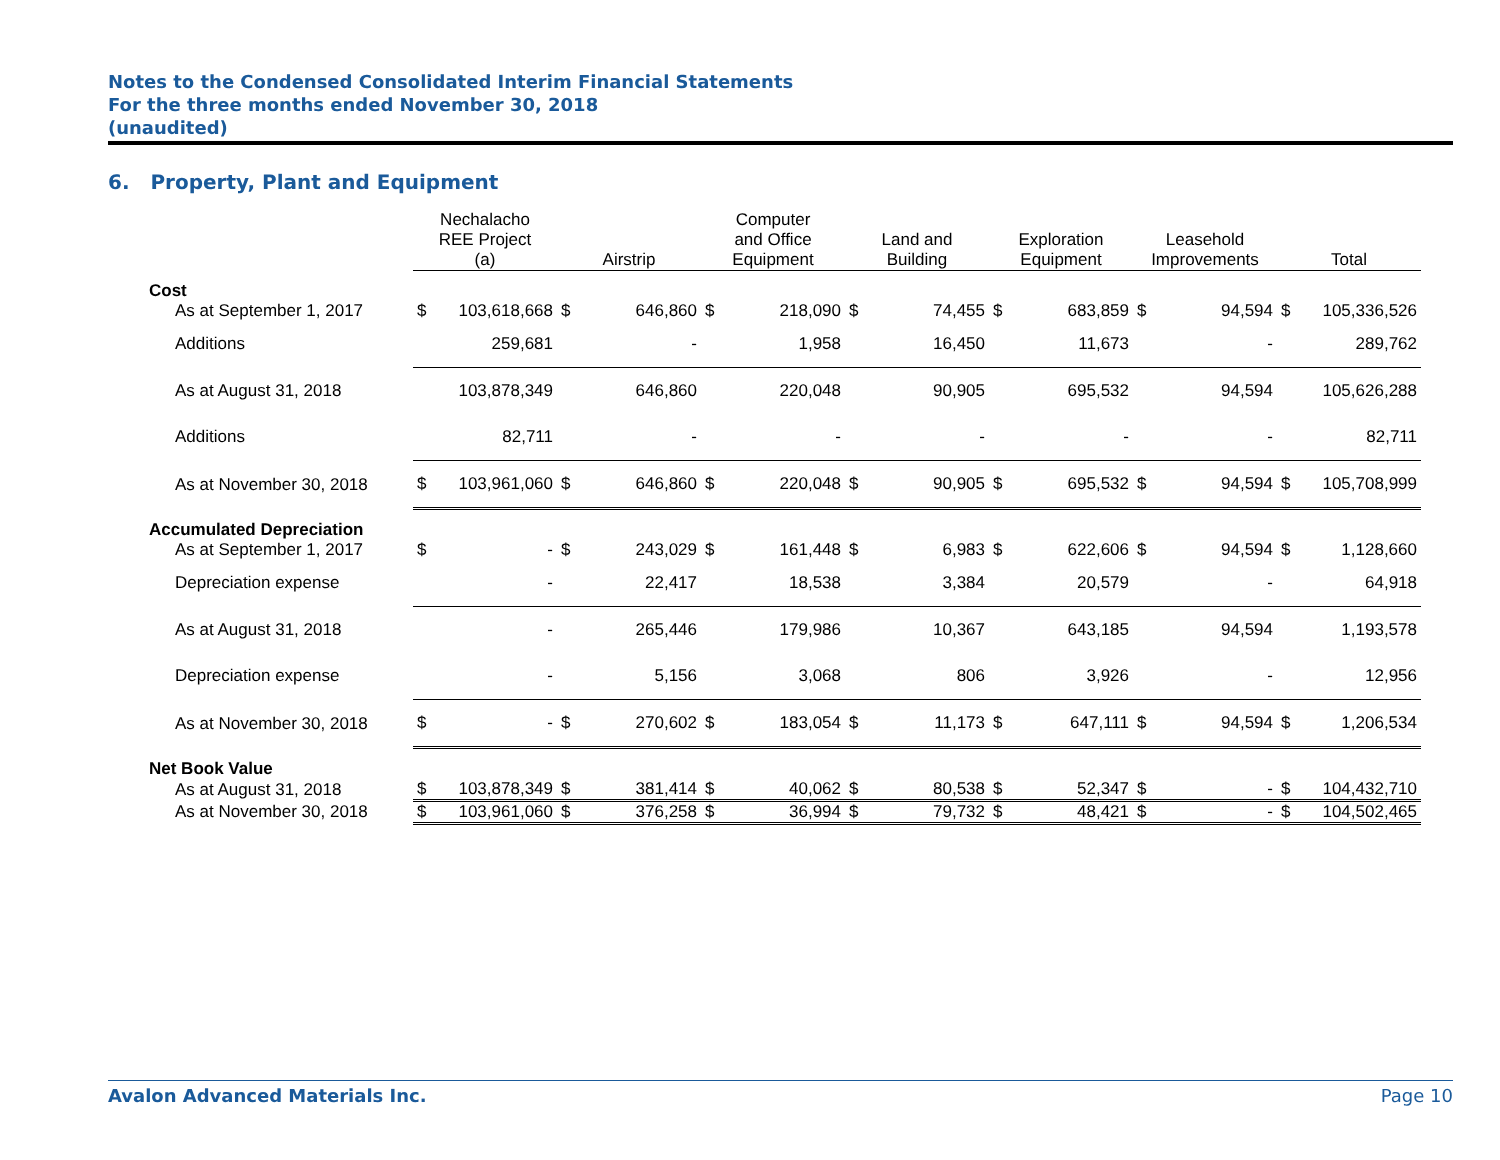Notes to the Condensed Consolidated Interim Financial Statements
For the three months ended November 30, 2018
(unaudited)
6. Property, Plant and Equipment
| | Nechalacho REE Project (a) | | Airstrip | | Computer and Office Equipment | | Land and Building | | Exploration Equipment | | Leasehold Improvements | | Total | |
| --- | --- | --- | --- | --- | --- | --- | --- | --- | --- | --- | --- | --- | --- | --- |
| Cost | | | | | | | | | | | | | | |
| As at September 1, 2017 | $ | 103,618,668 | $ | 646,860 | $ | 218,090 | $ | 74,455 | $ | 683,859 | $ | 94,594 | $ | 105,336,526 |
| Additions | 259,681 | | - | | 1,958 | | 16,450 | | 11,673 | | - | | 289,762 | |
| As at August 31, 2018 | 103,878,349 | | 646,860 | | 220,048 | | 90,905 | | 695,532 | | 94,594 | | 105,626,288 | |
| Additions | 82,711 | | - | | - | | - | | - | | - | | 82,711 | |
| As at November 30, 2018 | $ | 103,961,060 | $ | 646,860 | $ | 220,048 | $ | 90,905 | $ | 695,532 | $ | 94,594 | $ | 105,708,999 |
| Accumulated Depreciation | | | | | | | | | | | | | | |
| As at September 1, 2017 | $ | - | $ | 243,029 | $ | 161,448 | $ | 6,983 | $ | 622,606 | $ | 94,594 | $ | 1,128,660 |
| Depreciation expense | - | | 22,417 | | 18,538 | | 3,384 | | 20,579 | | - | | 64,918 | |
| As at August 31, 2018 | - | | 265,446 | | 179,986 | | 10,367 | | 643,185 | | 94,594 | | 1,193,578 | |
| Depreciation expense | - | | 5,156 | | 3,068 | | 806 | | 3,926 | | - | | 12,956 | |
| As at November 30, 2018 | $ | - | $ | 270,602 | $ | 183,054 | $ | 11,173 | $ | 647,111 | $ | 94,594 | $ | 1,206,534 |
| Net Book Value | | | | | | | | | | | | | | |
| As at August 31, 2018 | $ | 103,878,349 | $ | 381,414 | $ | 40,062 | $ | 80,538 | $ | 52,347 | $ | - | $ | 104,432,710 |
| As at November 30, 2018 | $ | 103,961,060 | $ | 376,258 | $ | 36,994 | $ | 79,732 | $ | 48,421 | $ | - | $ | 104,502,465 |
Avalon Advanced Materials Inc. Page 10